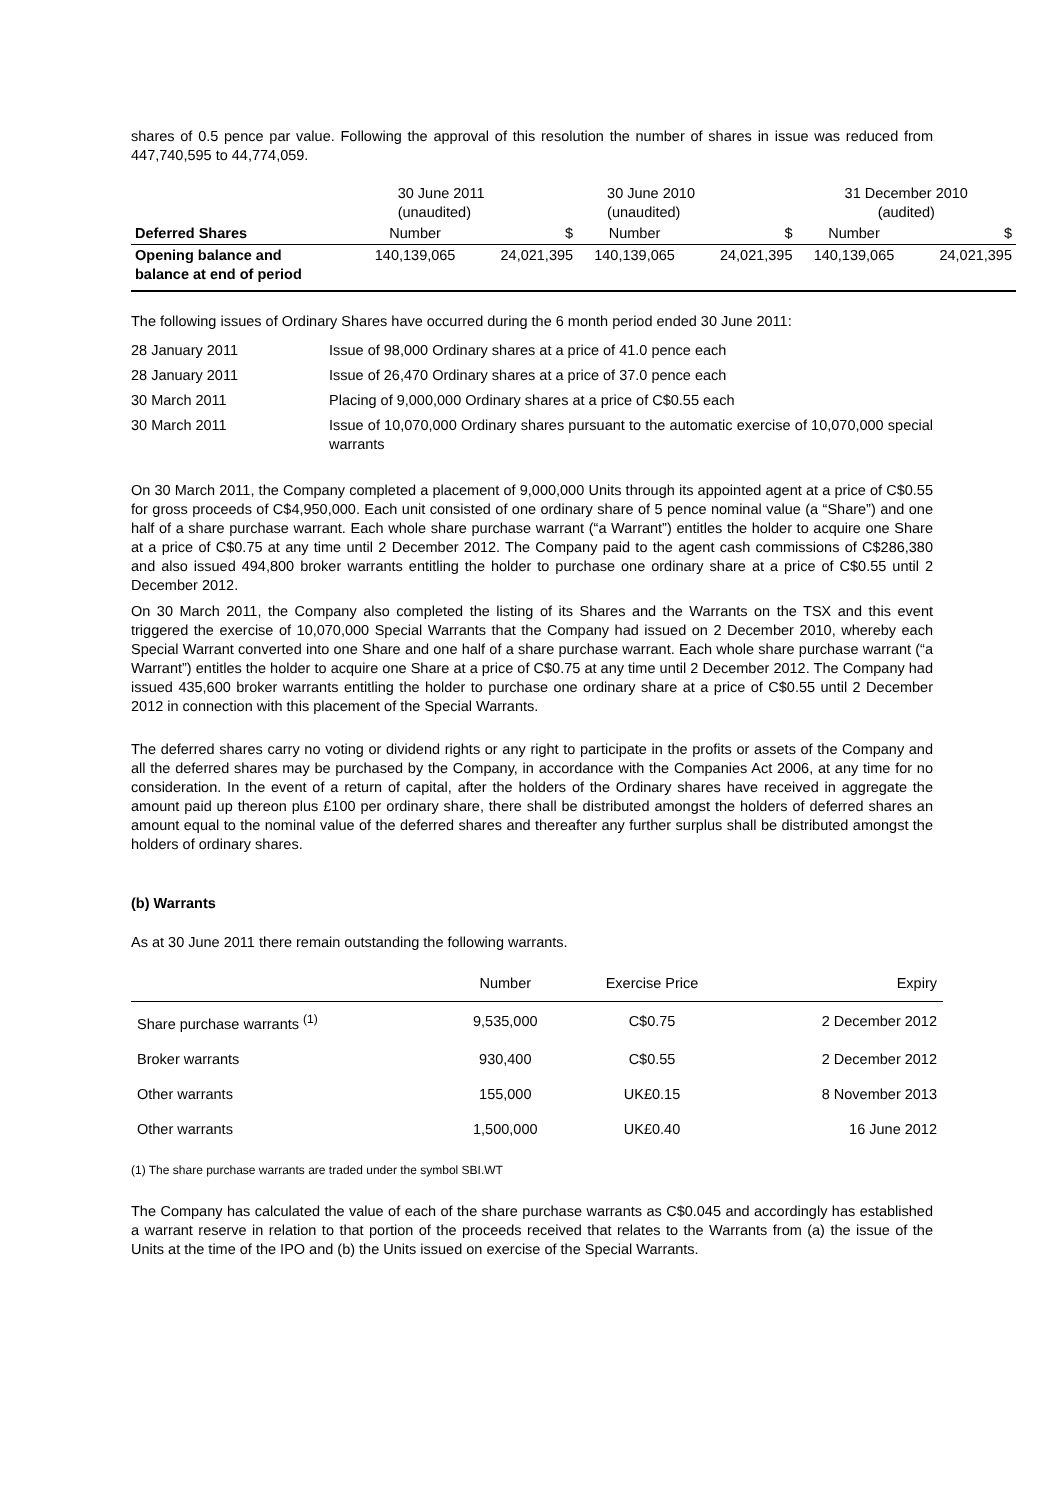shares of 0.5 pence par value. Following the approval of this resolution the number of shares in issue was reduced from 447,740,595 to 44,774,059.
| | 30 June 2011 (unaudited) | | 30 June 2010 (unaudited) | | 31 December 2010 (audited) | |
| Deferred Shares | Number | $ | Number | $ | Number | $ |
| Opening balance and balance at end of period | 140,139,065 | 24,021,395 | 140,139,065 | 24,021,395 | 140,139,065 | 24,021,395 |
The following issues of Ordinary Shares have occurred during the 6 month period ended 30 June 2011:
| 28 January 2011 | Issue of 98,000 Ordinary shares at a price of 41.0 pence each |
| 28 January 2011 | Issue of 26,470 Ordinary shares at a price of 37.0 pence each |
| 30 March 2011 | Placing of 9,000,000 Ordinary shares at a price of C$0.55 each |
| 30 March 2011 | Issue of 10,070,000 Ordinary shares pursuant to the automatic exercise of 10,070,000 special warrants |
On 30 March 2011, the Company completed a placement of 9,000,000 Units through its appointed agent at a price of C$0.55 for gross proceeds of C$4,950,000. Each unit consisted of one ordinary share of 5 pence nominal value (a “Share”) and one half of a share purchase warrant. Each whole share purchase warrant (“a Warrant”) entitles the holder to acquire one Share at a price of C$0.75 at any time until 2 December 2012. The Company paid to the agent cash commissions of C$286,380 and also issued 494,800 broker warrants entitling the holder to purchase one ordinary share at a price of C$0.55 until 2 December 2012.
On 30 March 2011, the Company also completed the listing of its Shares and the Warrants on the TSX and this event triggered the exercise of 10,070,000 Special Warrants that the Company had issued on 2 December 2010, whereby each Special Warrant converted into one Share and one half of a share purchase warrant. Each whole share purchase warrant (“a Warrant”) entitles the holder to acquire one Share at a price of C$0.75 at any time until 2 December 2012. The Company had issued 435,600 broker warrants entitling the holder to purchase one ordinary share at a price of C$0.55 until 2 December 2012 in connection with this placement of the Special Warrants.
The deferred shares carry no voting or dividend rights or any right to participate in the profits or assets of the Company and all the deferred shares may be purchased by the Company, in accordance with the Companies Act 2006, at any time for no consideration. In the event of a return of capital, after the holders of the Ordinary shares have received in aggregate the amount paid up thereon plus £100 per ordinary share, there shall be distributed amongst the holders of deferred shares an amount equal to the nominal value of the deferred shares and thereafter any further surplus shall be distributed amongst the holders of ordinary shares.
(b) Warrants
As at 30 June 2011 there remain outstanding the following warrants.
| | Number | Exercise Price | Expiry |
| Share purchase warrants <sup>(1)</sup> | 9,535,000 | C$0.75 | 2 December 2012 |
| Broker warrants | 930,400 | C$0.55 | 2 December 2012 |
| Other warrants | 155,000 | UK£0.15 | 8 November 2013 |
| Other warrants | 1,500,000 | UK£0.40 | 16 June 2012 |
(1) The share purchase warrants are traded under the symbol SBI.WT
The Company has calculated the value of each of the share purchase warrants as C$0.045 and accordingly has established a warrant reserve in relation to that portion of the proceeds received that relates to the Warrants from (a) the issue of the Units at the time of the IPO and (b) the Units issued on exercise of the Special Warrants.